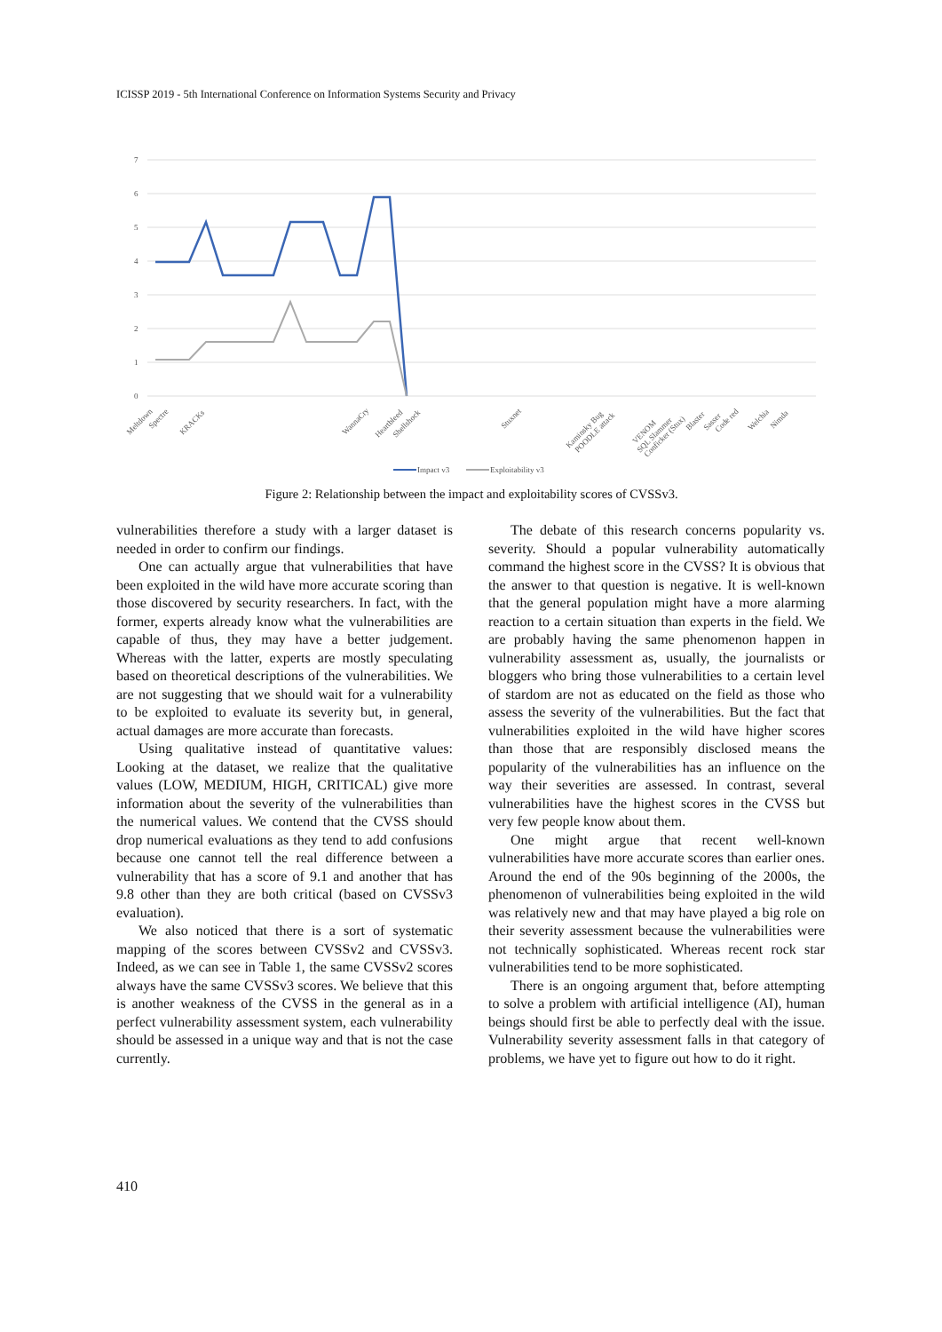ICISSP 2019 - 5th International Conference on Information Systems Security and Privacy
7
6
5
4
3
2
1
0
Meltdown
Spectre
KRACKs
WannaCry
Heartbleed
Shellshock
Stuxnet
Kaminsky Bug
POODLE attack
VENOM
SQL Slammer
Conficker (Stux)
Blaster
Sasser
Code red
Welchia
Nimda
Impact v3
Exploitability v3
Figure 2: Relationship between the impact and exploitability scores of CVSSv3.
vulnerabilities therefore a study with a larger dataset is needed in order to confirm our findings.
One can actually argue that vulnerabilities that have been exploited in the wild have more accurate scoring than those discovered by security researchers. In fact, with the former, experts already know what the vulnerabilities are capable of thus, they may have a better judgement. Whereas with the latter, experts are mostly speculating based on theoretical descriptions of the vulnerabilities. We are not suggesting that we should wait for a vulnerability to be exploited to evaluate its severity but, in general, actual damages are more accurate than forecasts.
Using qualitative instead of quantitative values: Looking at the dataset, we realize that the qualitative values (LOW, MEDIUM, HIGH, CRITICAL) give more information about the severity of the vulnerabilities than the numerical values. We contend that the CVSS should drop numerical evaluations as they tend to add confusions because one cannot tell the real difference between a vulnerability that has a score of 9.1 and another that has 9.8 other than they are both critical (based on CVSSv3 evaluation).
We also noticed that there is a sort of systematic mapping of the scores between CVSSv2 and CVSSv3. Indeed, as we can see in Table 1, the same CVSSv2 scores always have the same CVSSv3 scores. We believe that this is another weakness of the CVSS in the general as in a perfect vulnerability assessment system, each vulnerability should be assessed in a unique way and that is not the case currently.
The debate of this research concerns popularity vs. severity. Should a popular vulnerability automatically command the highest score in the CVSS? It is obvious that the answer to that question is negative. It is well-known that the general population might have a more alarming reaction to a certain situation than experts in the field. We are probably having the same phenomenon happen in vulnerability assessment as, usually, the journalists or bloggers who bring those vulnerabilities to a certain level of stardom are not as educated on the field as those who assess the severity of the vulnerabilities. But the fact that vulnerabilities exploited in the wild have higher scores than those that are responsibly disclosed means the popularity of the vulnerabilities has an influence on the way their severities are assessed. In contrast, several vulnerabilities have the highest scores in the CVSS but very few people know about them.
One might argue that recent well-known vulnerabilities have more accurate scores than earlier ones. Around the end of the 90s beginning of the 2000s, the phenomenon of vulnerabilities being exploited in the wild was relatively new and that may have played a big role on their severity assessment because the vulnerabilities were not technically sophisticated. Whereas recent rock star vulnerabilities tend to be more sophisticated.
There is an ongoing argument that, before attempting to solve a problem with artificial intelligence (AI), human beings should first be able to perfectly deal with the issue. Vulnerability severity assessment falls in that category of problems, we have yet to figure out how to do it right.
410